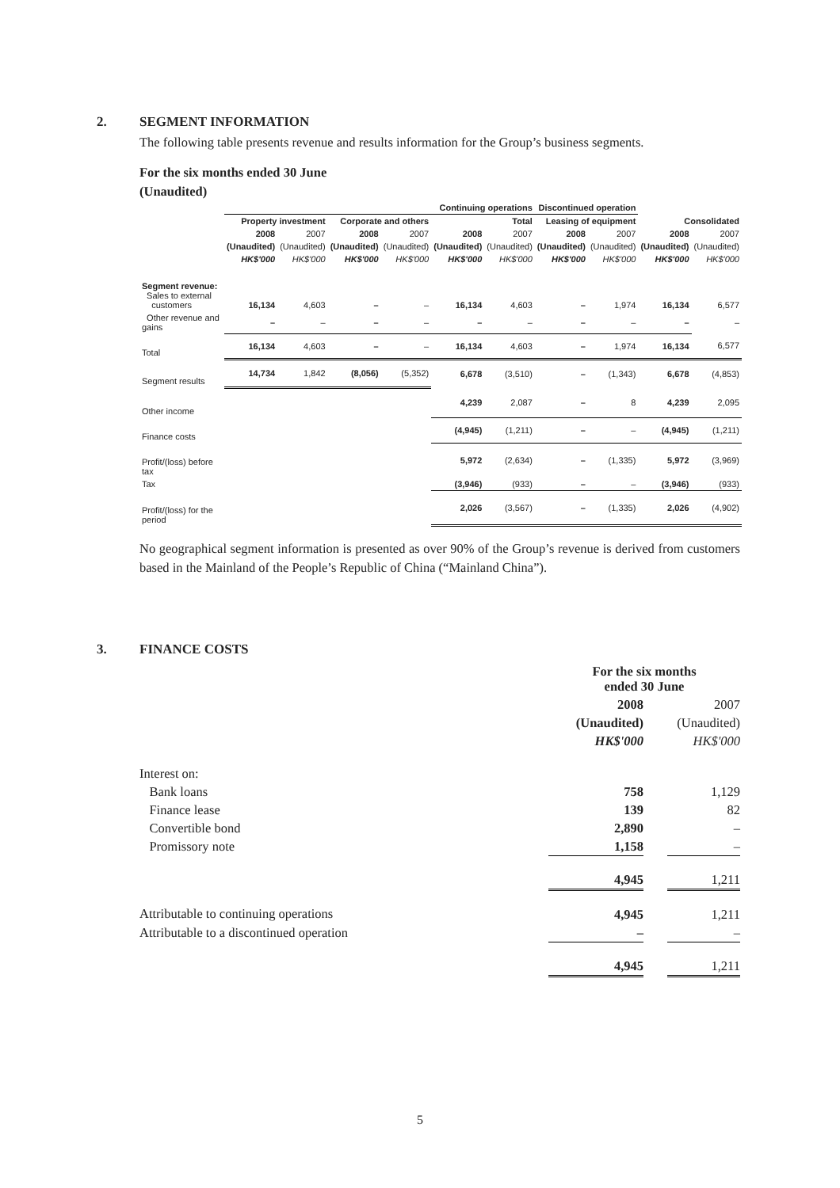2. SEGMENT INFORMATION
The following table presents revenue and results information for the Group’s business segments.
For the six months ended 30 June
(Unaudited)
| | Continuing operations | | | | | | Discontinued operation | | | |
| | Property investment | | Corporate and others | | Total | | Leasing of equipment | | Consolidated | |
| | 2008 | 2007 | 2008 | 2007 | 2008 | 2007 | 2008 | 2007 | 2008 | 2007 |
| | (Unaudited) | (Unaudited) | (Unaudited) | (Unaudited) | (Unaudited) | (Unaudited) | (Unaudited) | (Unaudited) | (Unaudited) | (Unaudited) |
| | HK$'000 | HK$'000 | HK$'000 | HK$'000 | HK$'000 | HK$'000 | HK$'000 | HK$'000 | HK$'000 | HK$'000 |
| Segment revenue: Sales to external customers | 16,134 | 4,603 | – | – | 16,134 | 4,603 | – | 1,974 | 16,134 | 6,577 |
| Other revenue and gains | – | – | – | – | – | – | – | – | – | – |
| Total | 16,134 | 4,603 | – | – | 16,134 | 4,603 | – | 1,974 | 16,134 | 6,577 |
| Segment results | 14,734 | 1,842 | (8,056) | (5,352) | 6,678 | (3,510) | – | (1,343) | 6,678 | (4,853) |
| Other income | | | | | 4,239 | 2,087 | – | 8 | 4,239 | 2,095 |
| Finance costs | | | | | (4,945) | (1,211) | – | – | (4,945) | (1,211) |
| Profit/(loss) before tax | | | | | 5,972 | (2,634) | – | (1,335) | 5,972 | (3,969) |
| Tax | | | | | (3,946) | (933) | – | – | (3,946) | (933) |
| Profit/(loss) for the period | | | | | 2,026 | (3,567) | – | (1,335) | 2,026 | (4,902) |
No geographical segment information is presented as over 90% of the Group’s revenue is derived from customers based in the Mainland of the People’s Republic of China (“Mainland China”).
3. FINANCE COSTS
| | For the six months ended 30 June | | |
| | 2008 | | 2007 |
| | (Unaudited) | | (Unaudited) |
| | HK$'000 | | HK$'000 |
| Interest on: | | | |
| Bank loans | 758 | | 1,129 |
| Finance lease | 139 | | 82 |
| Convertible bond | 2,890 | | – |
| Promissory note | 1,158 | | – |
| | 4,945 | | 1,211 |
| Attributable to continuing operations | 4,945 | | 1,211 |
| Attributable to a discontinued operation | – | | – |
| | 4,945 | | 1,211 |
5